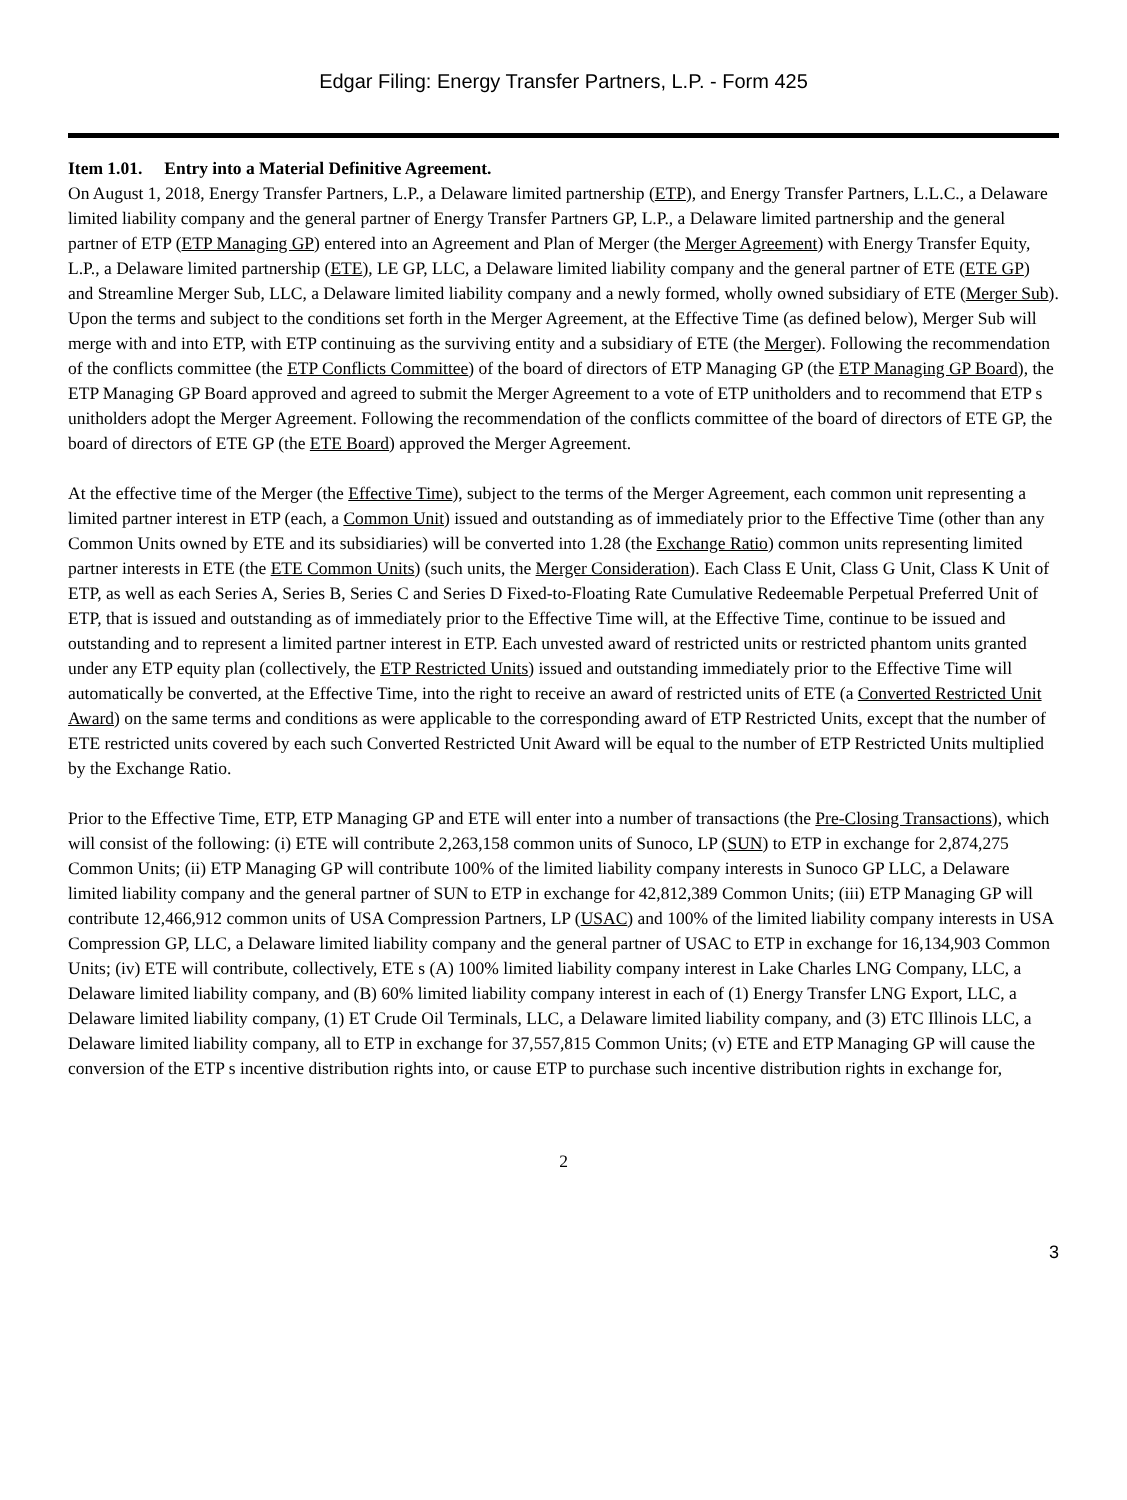Edgar Filing: Energy Transfer Partners, L.P. - Form 425
Item 1.01. Entry into a Material Definitive Agreement.
On August 1, 2018, Energy Transfer Partners, L.P., a Delaware limited partnership (ETP), and Energy Transfer Partners, L.L.C., a Delaware limited liability company and the general partner of Energy Transfer Partners GP, L.P., a Delaware limited partnership and the general partner of ETP (ETP Managing GP) entered into an Agreement and Plan of Merger (the Merger Agreement) with Energy Transfer Equity, L.P., a Delaware limited partnership (ETE), LE GP, LLC, a Delaware limited liability company and the general partner of ETE (ETE GP) and Streamline Merger Sub, LLC, a Delaware limited liability company and a newly formed, wholly owned subsidiary of ETE (Merger Sub). Upon the terms and subject to the conditions set forth in the Merger Agreement, at the Effective Time (as defined below), Merger Sub will merge with and into ETP, with ETP continuing as the surviving entity and a subsidiary of ETE (the Merger). Following the recommendation of the conflicts committee (the ETP Conflicts Committee) of the board of directors of ETP Managing GP (the ETP Managing GP Board), the ETP Managing GP Board approved and agreed to submit the Merger Agreement to a vote of ETP unitholders and to recommend that ETP s unitholders adopt the Merger Agreement. Following the recommendation of the conflicts committee of the board of directors of ETE GP, the board of directors of ETE GP (the ETE Board) approved the Merger Agreement.
At the effective time of the Merger (the Effective Time), subject to the terms of the Merger Agreement, each common unit representing a limited partner interest in ETP (each, a Common Unit) issued and outstanding as of immediately prior to the Effective Time (other than any Common Units owned by ETE and its subsidiaries) will be converted into 1.28 (the Exchange Ratio) common units representing limited partner interests in ETE (the ETE Common Units) (such units, the Merger Consideration). Each Class E Unit, Class G Unit, Class K Unit of ETP, as well as each Series A, Series B, Series C and Series D Fixed-to-Floating Rate Cumulative Redeemable Perpetual Preferred Unit of ETP, that is issued and outstanding as of immediately prior to the Effective Time will, at the Effective Time, continue to be issued and outstanding and to represent a limited partner interest in ETP. Each unvested award of restricted units or restricted phantom units granted under any ETP equity plan (collectively, the ETP Restricted Units) issued and outstanding immediately prior to the Effective Time will automatically be converted, at the Effective Time, into the right to receive an award of restricted units of ETE (a Converted Restricted Unit Award) on the same terms and conditions as were applicable to the corresponding award of ETP Restricted Units, except that the number of ETE restricted units covered by each such Converted Restricted Unit Award will be equal to the number of ETP Restricted Units multiplied by the Exchange Ratio.
Prior to the Effective Time, ETP, ETP Managing GP and ETE will enter into a number of transactions (the Pre-Closing Transactions), which will consist of the following: (i) ETE will contribute 2,263,158 common units of Sunoco, LP (SUN) to ETP in exchange for 2,874,275 Common Units; (ii) ETP Managing GP will contribute 100% of the limited liability company interests in Sunoco GP LLC, a Delaware limited liability company and the general partner of SUN to ETP in exchange for 42,812,389 Common Units; (iii) ETP Managing GP will contribute 12,466,912 common units of USA Compression Partners, LP (USAC) and 100% of the limited liability company interests in USA Compression GP, LLC, a Delaware limited liability company and the general partner of USAC to ETP in exchange for 16,134,903 Common Units; (iv) ETE will contribute, collectively, ETE s (A) 100% limited liability company interest in Lake Charles LNG Company, LLC, a Delaware limited liability company, and (B) 60% limited liability company interest in each of (1) Energy Transfer LNG Export, LLC, a Delaware limited liability company, (1) ET Crude Oil Terminals, LLC, a Delaware limited liability company, and (3) ETC Illinois LLC, a Delaware limited liability company, all to ETP in exchange for 37,557,815 Common Units; (v) ETE and ETP Managing GP will cause the conversion of the ETP s incentive distribution rights into, or cause ETP to purchase such incentive distribution rights in exchange for,
2
3